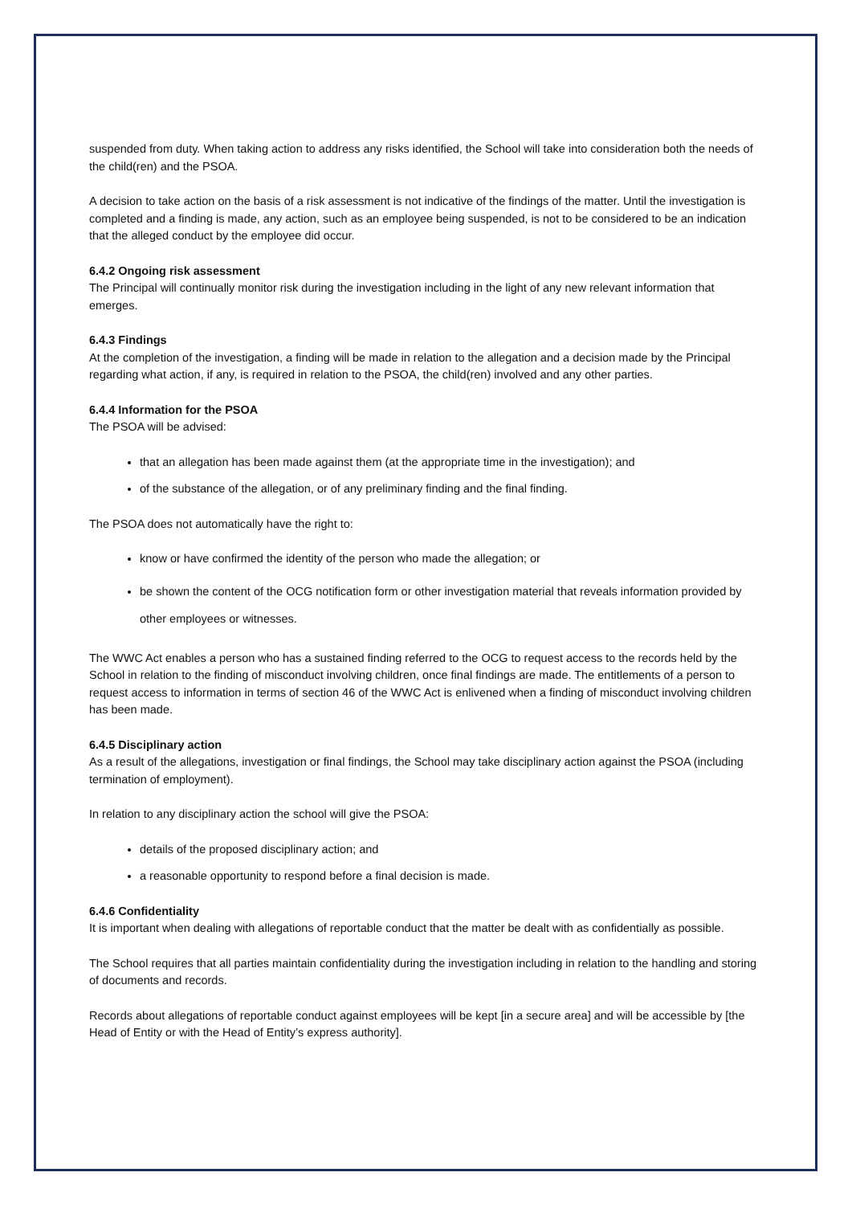suspended from duty. When taking action to address any risks identified, the School will take into consideration both the needs of the child(ren) and the PSOA.
A decision to take action on the basis of a risk assessment is not indicative of the findings of the matter. Until the investigation is completed and a finding is made, any action, such as an employee being suspended, is not to be considered to be an indication that the alleged conduct by the employee did occur.
6.4.2 Ongoing risk assessment
The Principal will continually monitor risk during the investigation including in the light of any new relevant information that emerges.
6.4.3 Findings
At the completion of the investigation, a finding will be made in relation to the allegation and a decision made by the Principal regarding what action, if any, is required in relation to the PSOA, the child(ren) involved and any other parties.
6.4.4 Information for the PSOA
The PSOA will be advised:
that an allegation has been made against them (at the appropriate time in the investigation); and
of the substance of the allegation, or of any preliminary finding and the final finding.
The PSOA does not automatically have the right to:
know or have confirmed the identity of the person who made the allegation; or
be shown the content of the OCG notification form or other investigation material that reveals information provided by other employees or witnesses.
The WWC Act enables a person who has a sustained finding referred to the OCG to request access to the records held by the School in relation to the finding of misconduct involving children, once final findings are made. The entitlements of a person to request access to information in terms of section 46 of the WWC Act is enlivened when a finding of misconduct involving children has been made.
6.4.5 Disciplinary action
As a result of the allegations, investigation or final findings, the School may take disciplinary action against the PSOA (including termination of employment).
In relation to any disciplinary action the school will give the PSOA:
details of the proposed disciplinary action; and
a reasonable opportunity to respond before a final decision is made.
6.4.6 Confidentiality
It is important when dealing with allegations of reportable conduct that the matter be dealt with as confidentially as possible.
The School requires that all parties maintain confidentiality during the investigation including in relation to the handling and storing of documents and records.
Records about allegations of reportable conduct against employees will be kept [in a secure area] and will be accessible by [the Head of Entity or with the Head of Entity’s express authority].